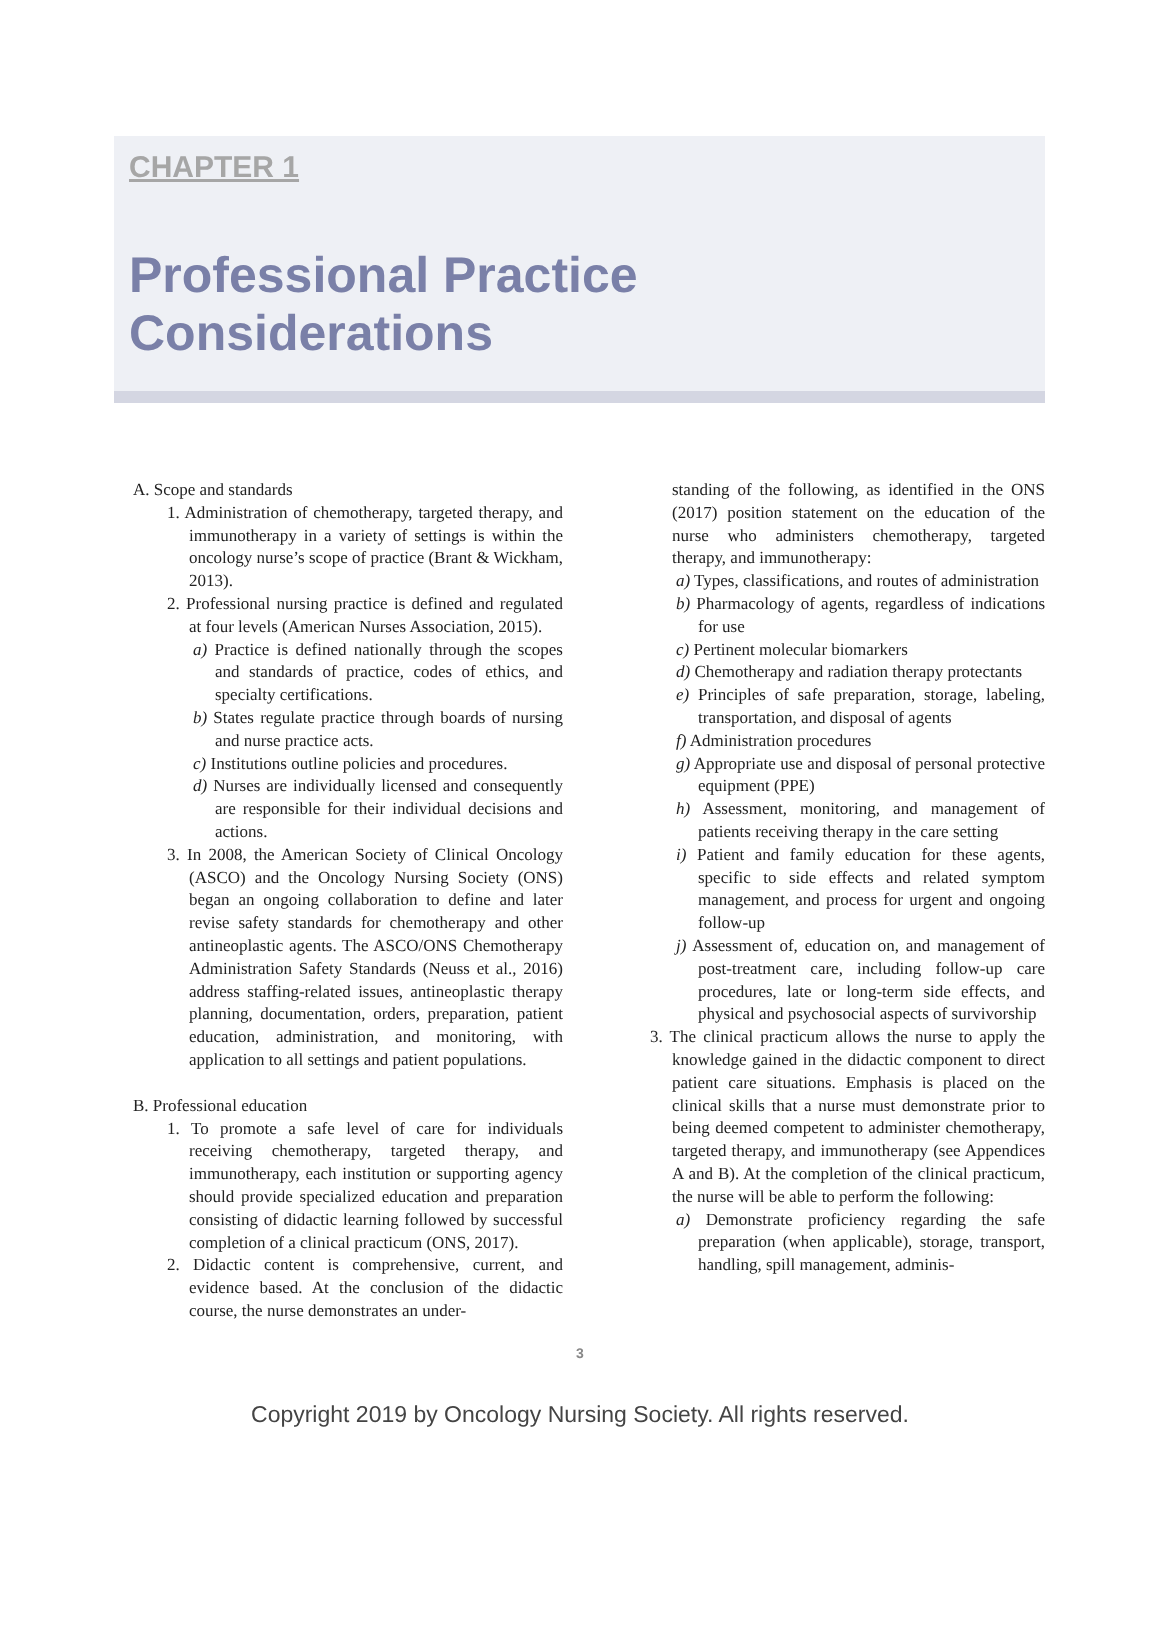CHAPTER 1
Professional Practice
Considerations
A. Scope and standards
1. Administration of chemotherapy, targeted therapy, and immunotherapy in a variety of settings is within the oncology nurse’s scope of practice (Brant & Wickham, 2013).
2. Professional nursing practice is defined and regulated at four levels (American Nurses Association, 2015).
a) Practice is defined nationally through the scopes and standards of practice, codes of ethics, and specialty certifications.
b) States regulate practice through boards of nursing and nurse practice acts.
c) Institutions outline policies and procedures.
d) Nurses are individually licensed and consequently are responsible for their individual decisions and actions.
3. In 2008, the American Society of Clinical Oncology (ASCO) and the Oncology Nursing Society (ONS) began an ongoing collaboration to define and later revise safety standards for chemotherapy and other antineoplastic agents. The ASCO/ONS Chemotherapy Administration Safety Standards (Neuss et al., 2016) address staffing-related issues, antineoplastic therapy planning, documentation, orders, preparation, patient education, administration, and monitoring, with application to all settings and patient populations.
B. Professional education
1. To promote a safe level of care for individuals receiving chemotherapy, targeted therapy, and immunotherapy, each institution or supporting agency should provide specialized education and preparation consisting of didactic learning followed by successful completion of a clinical practicum (ONS, 2017).
2. Didactic content is comprehensive, current, and evidence based. At the conclusion of the didactic course, the nurse demonstrates an under-
standing of the following, as identified in the ONS (2017) position statement on the education of the nurse who administers chemotherapy, targeted therapy, and immunotherapy:
a) Types, classifications, and routes of administration
b) Pharmacology of agents, regardless of indications for use
c) Pertinent molecular biomarkers
d) Chemotherapy and radiation therapy protectants
e) Principles of safe preparation, storage, labeling, transportation, and disposal of agents
f) Administration procedures
g) Appropriate use and disposal of personal protective equipment (PPE)
h) Assessment, monitoring, and management of patients receiving therapy in the care setting
i) Patient and family education for these agents, specific to side effects and related symptom management, and process for urgent and ongoing follow-up
j) Assessment of, education on, and management of post-treatment care, including follow-up care procedures, late or long-term side effects, and physical and psychosocial aspects of survivorship
3. The clinical practicum allows the nurse to apply the knowledge gained in the didactic component to direct patient care situations. Emphasis is placed on the clinical skills that a nurse must demonstrate prior to being deemed competent to administer chemotherapy, targeted therapy, and immunotherapy (see Appendices A and B). At the completion of the clinical practicum, the nurse will be able to perform the following:
a) Demonstrate proficiency regarding the safe preparation (when applicable), storage, transport, handling, spill management, adminis-
3
Copyright 2019 by Oncology Nursing Society. All rights reserved.